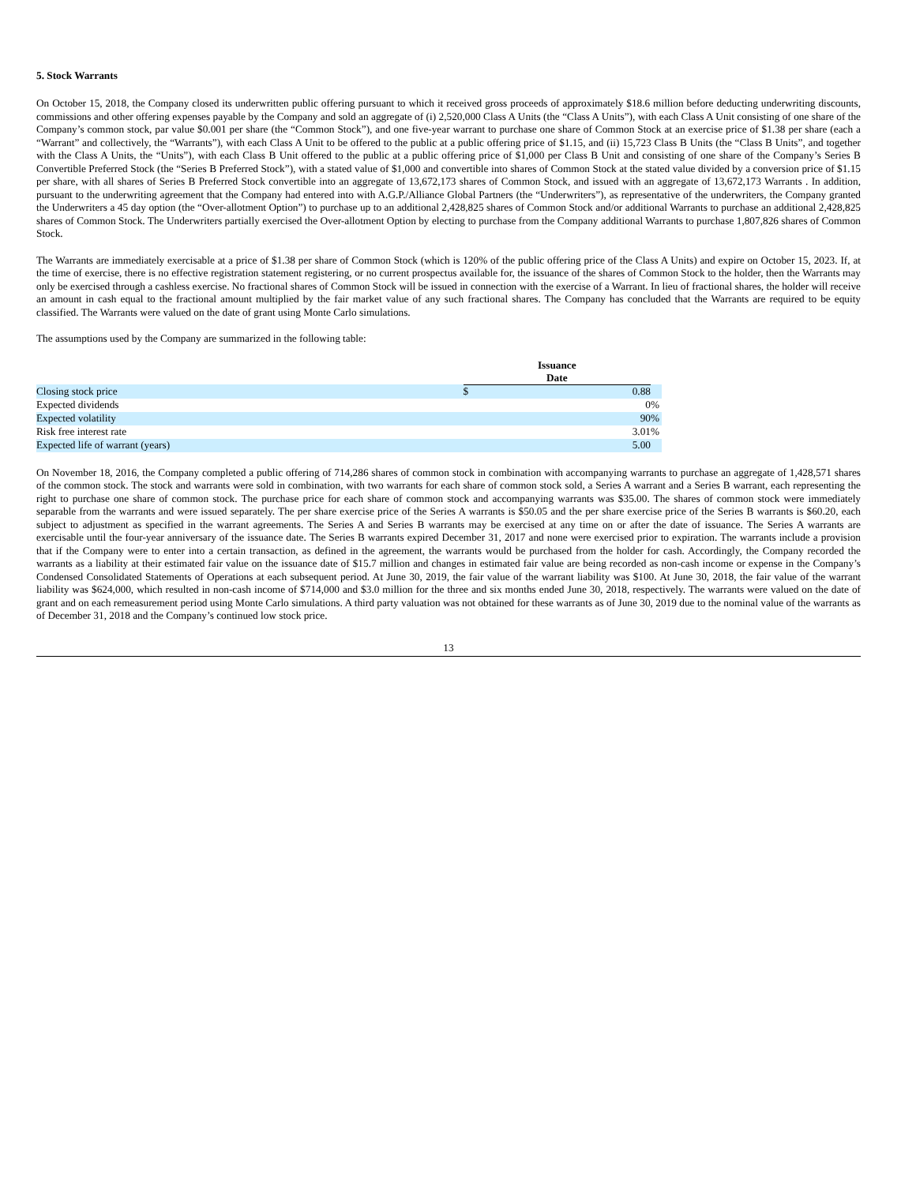5. Stock Warrants
On October 15, 2018, the Company closed its underwritten public offering pursuant to which it received gross proceeds of approximately $18.6 million before deducting underwriting discounts, commissions and other offering expenses payable by the Company and sold an aggregate of (i) 2,520,000 Class A Units (the “Class A Units”), with each Class A Unit consisting of one share of the Company’s common stock, par value $0.001 per share (the “Common Stock”), and one five-year warrant to purchase one share of Common Stock at an exercise price of $1.38 per share (each a “Warrant” and collectively, the “Warrants”), with each Class A Unit to be offered to the public at a public offering price of $1.15, and (ii) 15,723 Class B Units (the “Class B Units”, and together with the Class A Units, the “Units”), with each Class B Unit offered to the public at a public offering price of $1,000 per Class B Unit and consisting of one share of the Company’s Series B Convertible Preferred Stock (the “Series B Preferred Stock”), with a stated value of $1,000 and convertible into shares of Common Stock at the stated value divided by a conversion price of $1.15 per share, with all shares of Series B Preferred Stock convertible into an aggregate of 13,672,173 shares of Common Stock, and issued with an aggregate of 13,672,173 Warrants . In addition, pursuant to the underwriting agreement that the Company had entered into with A.G.P./Alliance Global Partners (the “Underwriters”), as representative of the underwriters, the Company granted the Underwriters a 45 day option (the “Over-allotment Option”) to purchase up to an additional 2,428,825 shares of Common Stock and/or additional Warrants to purchase an additional 2,428,825 shares of Common Stock. The Underwriters partially exercised the Over-allotment Option by electing to purchase from the Company additional Warrants to purchase 1,807,826 shares of Common Stock.
The Warrants are immediately exercisable at a price of $1.38 per share of Common Stock (which is 120% of the public offering price of the Class A Units) and expire on October 15, 2023. If, at the time of exercise, there is no effective registration statement registering, or no current prospectus available for, the issuance of the shares of Common Stock to the holder, then the Warrants may only be exercised through a cashless exercise. No fractional shares of Common Stock will be issued in connection with the exercise of a Warrant. In lieu of fractional shares, the holder will receive an amount in cash equal to the fractional amount multiplied by the fair market value of any such fractional shares. The Company has concluded that the Warrants are required to be equity classified. The Warrants were valued on the date of grant using Monte Carlo simulations.
The assumptions used by the Company are summarized in the following table:
| | Issuance Date | | |
| --- | --- | --- | --- |
| Closing stock price | $ | 0.88 | |
| Expected dividends | | 0 | % |
| Expected volatility | | 90 | % |
| Risk free interest rate | | 3.01 | % |
| Expected life of warrant (years) | | 5.00 | |
On November 18, 2016, the Company completed a public offering of 714,286 shares of common stock in combination with accompanying warrants to purchase an aggregate of 1,428,571 shares of the common stock. The stock and warrants were sold in combination, with two warrants for each share of common stock sold, a Series A warrant and a Series B warrant, each representing the right to purchase one share of common stock. The purchase price for each share of common stock and accompanying warrants was $35.00. The shares of common stock were immediately separable from the warrants and were issued separately. The per share exercise price of the Series A warrants is $50.05 and the per share exercise price of the Series B warrants is $60.20, each subject to adjustment as specified in the warrant agreements. The Series A and Series B warrants may be exercised at any time on or after the date of issuance. The Series A warrants are exercisable until the four-year anniversary of the issuance date. The Series B warrants expired December 31, 2017 and none were exercised prior to expiration. The warrants include a provision that if the Company were to enter into a certain transaction, as defined in the agreement, the warrants would be purchased from the holder for cash. Accordingly, the Company recorded the warrants as a liability at their estimated fair value on the issuance date of $15.7 million and changes in estimated fair value are being recorded as non-cash income or expense in the Company’s Condensed Consolidated Statements of Operations at each subsequent period. At June 30, 2019, the fair value of the warrant liability was $100. At June 30, 2018, the fair value of the warrant liability was $624,000, which resulted in non-cash income of $714,000 and $3.0 million for the three and six months ended June 30, 2018, respectively. The warrants were valued on the date of grant and on each remeasurement period using Monte Carlo simulations. A third party valuation was not obtained for these warrants as of June 30, 2019 due to the nominal value of the warrants as of December 31, 2018 and the Company’s continued low stock price.
13